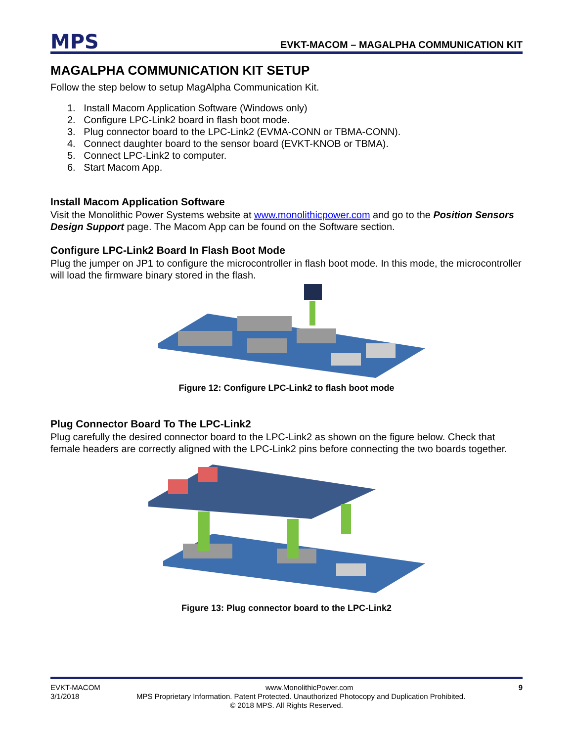MPS
EVKT-MACOM – MAGALPHA COMMUNICATION KIT
MAGALPHA COMMUNICATION KIT SETUP
Follow the step below to setup MagAlpha Communication Kit.
1. Install Macom Application Software (Windows only)
2. Configure LPC-Link2 board in flash boot mode.
3. Plug connector board to the LPC-Link2 (EVMA-CONN or TBMA-CONN).
4. Connect daughter board to the sensor board (EVKT-KNOB or TBMA).
5. Connect LPC-Link2 to computer.
6. Start Macom App.
Install Macom Application Software
Visit the Monolithic Power Systems website at www.monolithicpower.com and go to the Position Sensors Design Support page. The Macom App can be found on the Software section.
Configure LPC-Link2 Board In Flash Boot Mode
Plug the jumper on JP1 to configure the microcontroller in flash boot mode. In this mode, the microcontroller will load the firmware binary stored in the flash.
Figure 12: Configure LPC-Link2 to flash boot mode
Plug Connector Board To The LPC-Link2
Plug carefully the desired connector board to the LPC-Link2 as shown on the figure below. Check that female headers are correctly aligned with the LPC-Link2 pins before connecting the two boards together.
Figure 13: Plug connector board to the LPC-Link2
EVKT-MACOM www.MonolithicPower.com 9
3/1/2018 MPS Proprietary Information. Patent Protected. Unauthorized Photocopy and Duplication Prohibited.
© 2018 MPS. All Rights Reserved.